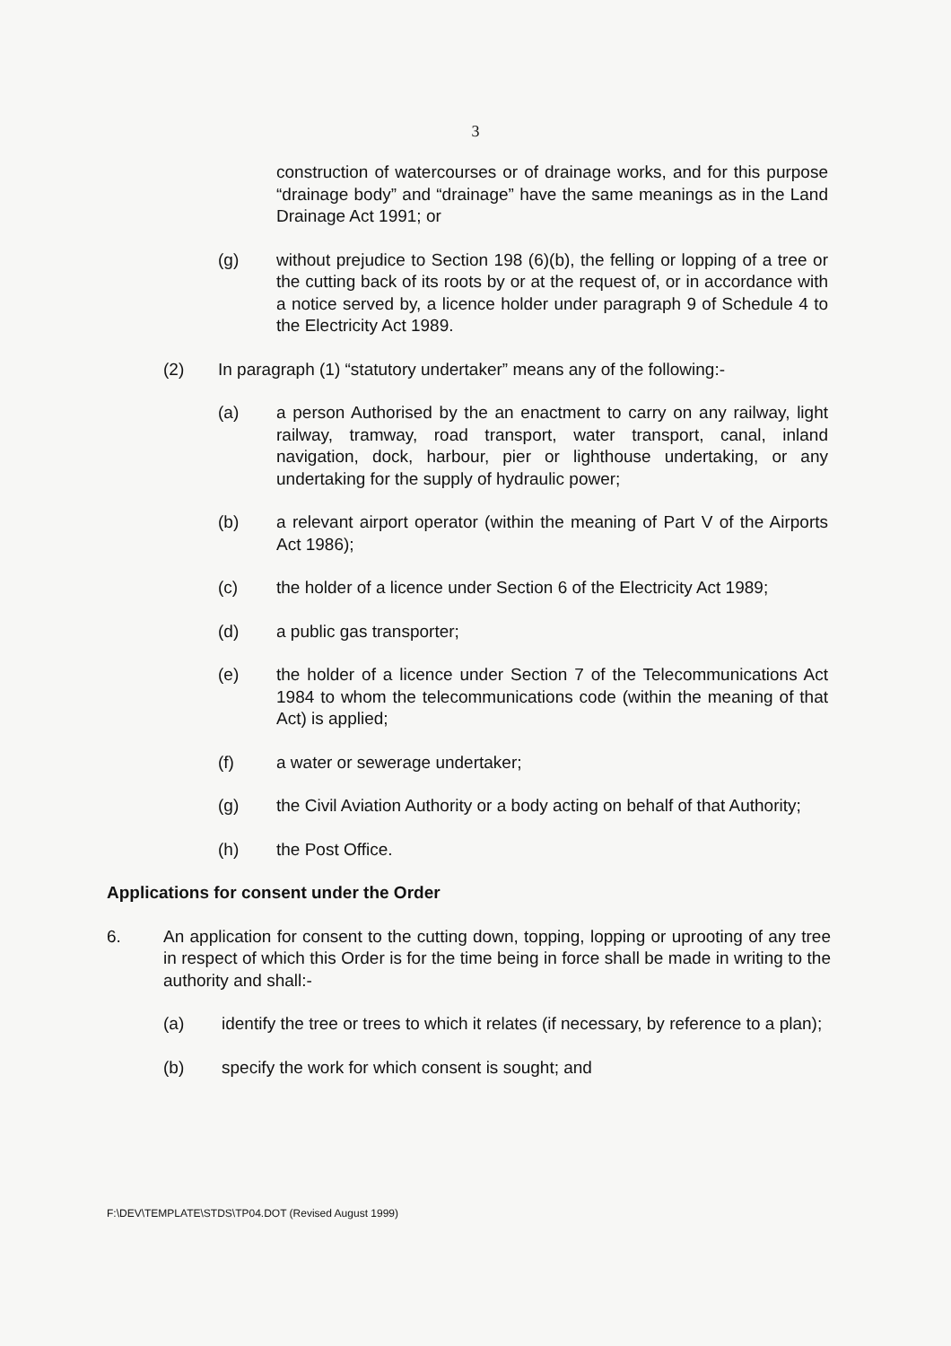3
construction of watercourses or of drainage works, and for this purpose “drainage body” and “drainage” have the same meanings as in the Land Drainage Act 1991; or
(g) without prejudice to Section 198 (6)(b), the felling or lopping of a tree or the cutting back of its roots by or at the request of, or in accordance with a notice served by, a licence holder under paragraph 9 of Schedule 4 to the Electricity Act 1989.
(2) In paragraph (1) “statutory undertaker” means any of the following:-
(a) a person Authorised by the an enactment to carry on any railway, light railway, tramway, road transport, water transport, canal, inland navigation, dock, harbour, pier or lighthouse undertaking, or any undertaking for the supply of hydraulic power;
(b) a relevant airport operator (within the meaning of Part V of the Airports Act 1986);
(c) the holder of a licence under Section 6 of the Electricity Act 1989;
(d) a public gas transporter;
(e) the holder of a licence under Section 7 of the Telecommunications Act 1984 to whom the telecommunications code (within the meaning of that Act) is applied;
(f) a water or sewerage undertaker;
(g) the Civil Aviation Authority or a body acting on behalf of that Authority;
(h) the Post Office.
Applications for consent under the Order
6. An application for consent to the cutting down, topping, lopping or uprooting of any tree in respect of which this Order is for the time being in force shall be made in writing to the authority and shall:-
(a) identify the tree or trees to which it relates (if necessary, by reference to a plan);
(b) specify the work for which consent is sought; and
F:\DEV\TEMPLATE\STDS\TP04.DOT (Revised August 1999)